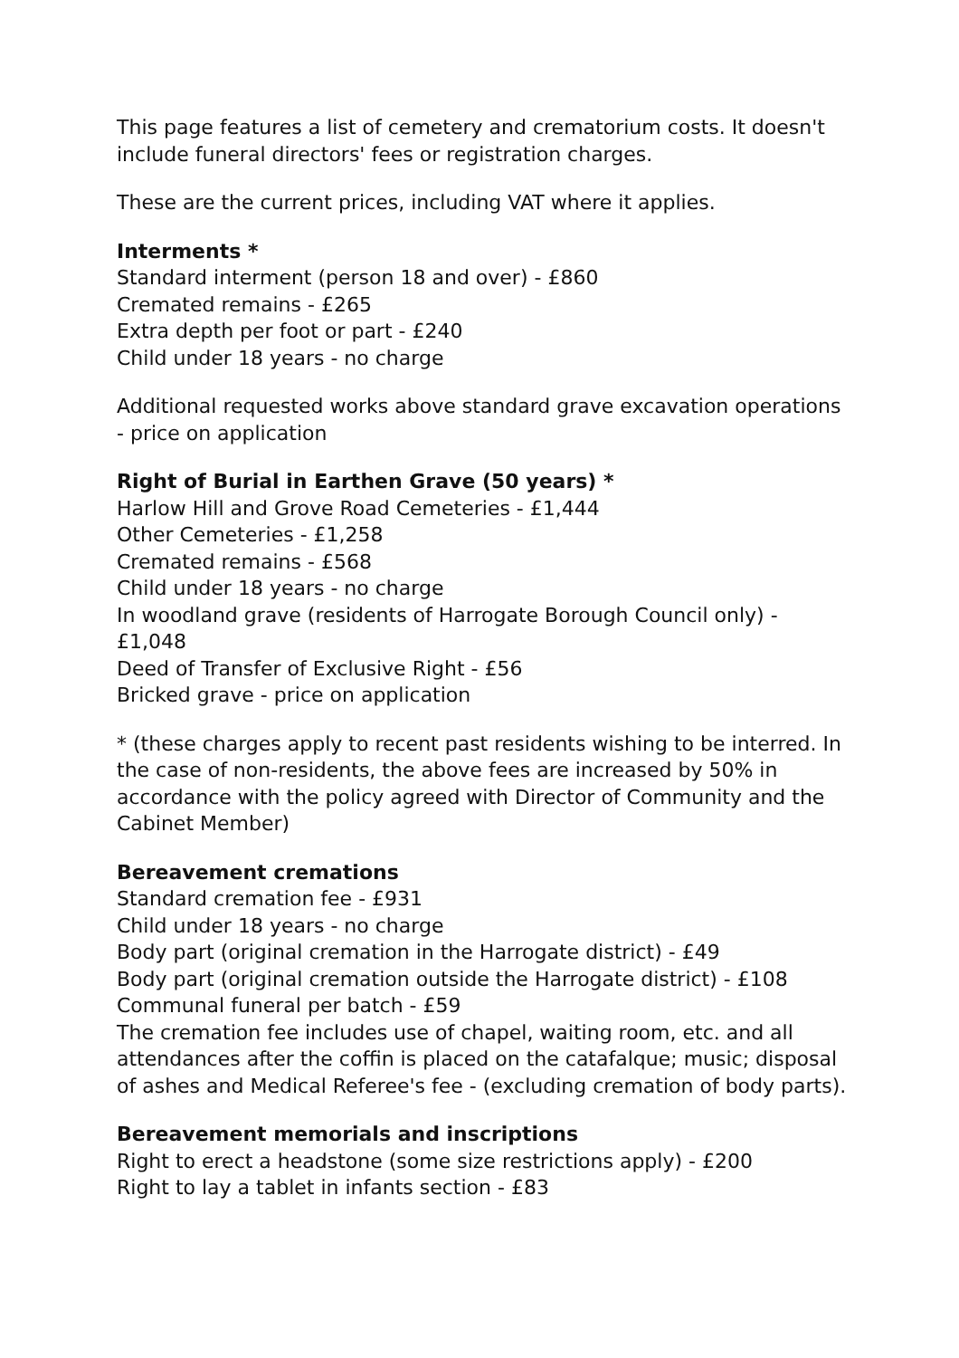This page features a list of cemetery and crematorium costs. It doesn't include funeral directors' fees or registration charges.
These are the current prices, including VAT where it applies.
Interments *
Standard interment (person 18 and over) - £860
Cremated remains - £265
Extra depth per foot or part - £240
Child under 18 years - no charge
Additional requested works above standard grave excavation operations - price on application
Right of Burial in Earthen Grave (50 years) *
Harlow Hill and Grove Road Cemeteries - £1,444
Other Cemeteries - £1,258
Cremated remains - £568
Child under 18 years - no charge
In woodland grave (residents of Harrogate Borough Council only) - £1,048
Deed of Transfer of Exclusive Right - £56
Bricked grave - price on application
* (these charges apply to recent past residents wishing to be interred. In the case of non-residents, the above fees are increased by 50% in accordance with the policy agreed with Director of Community and the Cabinet Member)
Bereavement cremations
Standard cremation fee - £931
Child under 18 years - no charge
Body part (original cremation in the Harrogate district) - £49
Body part (original cremation outside the Harrogate district) - £108
Communal funeral per batch - £59
The cremation fee includes use of chapel, waiting room, etc. and all attendances after the coffin is placed on the catafalque; music; disposal of ashes and Medical Referee's fee - (excluding cremation of body parts).
Bereavement memorials and inscriptions
Right to erect a headstone (some size restrictions apply) - £200
Right to lay a tablet in infants section - £83